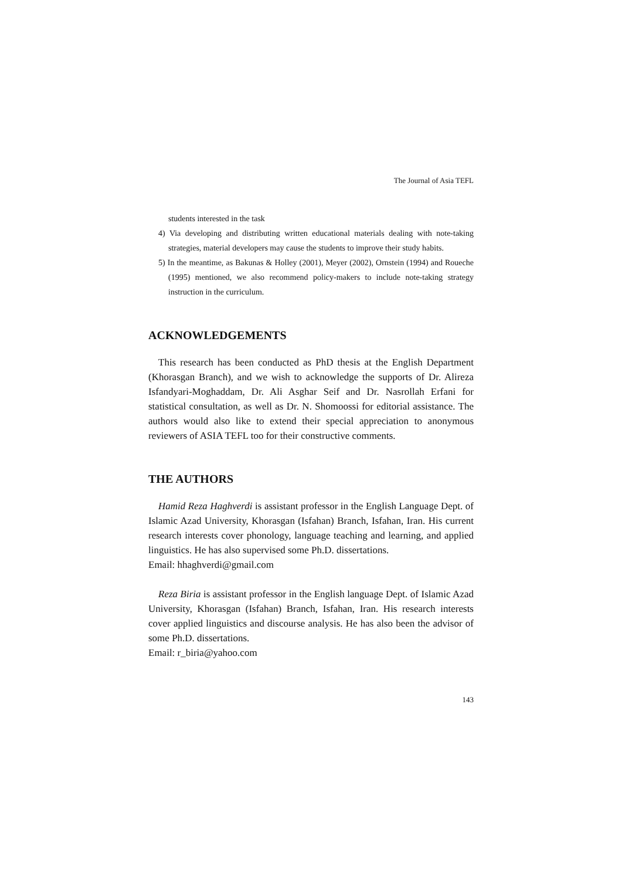The Journal of Asia TEFL
students interested in the task
4) Via developing and distributing written educational materials dealing with note-taking strategies, material developers may cause the students to improve their study habits.
5) In the meantime, as Bakunas & Holley (2001), Meyer (2002), Ornstein (1994) and Roueche (1995) mentioned, we also recommend policy-makers to include note-taking strategy instruction in the curriculum.
ACKNOWLEDGEMENTS
This research has been conducted as PhD thesis at the English Department (Khorasgan Branch), and we wish to acknowledge the supports of Dr. Alireza Isfandyari-Moghaddam, Dr. Ali Asghar Seif and Dr. Nasrollah Erfani for statistical consultation, as well as Dr. N. Shomoossi for editorial assistance. The authors would also like to extend their special appreciation to anonymous reviewers of ASIA TEFL too for their constructive comments.
THE AUTHORS
Hamid Reza Haghverdi is assistant professor in the English Language Dept. of Islamic Azad University, Khorasgan (Isfahan) Branch, Isfahan, Iran. His current research interests cover phonology, language teaching and learning, and applied linguistics. He has also supervised some Ph.D. dissertations.
Email: hhaghverdi@gmail.com
Reza Biria is assistant professor in the English language Dept. of Islamic Azad University, Khorasgan (Isfahan) Branch, Isfahan, Iran. His research interests cover applied linguistics and discourse analysis. He has also been the advisor of some Ph.D. dissertations.
Email: r_biria@yahoo.com
143